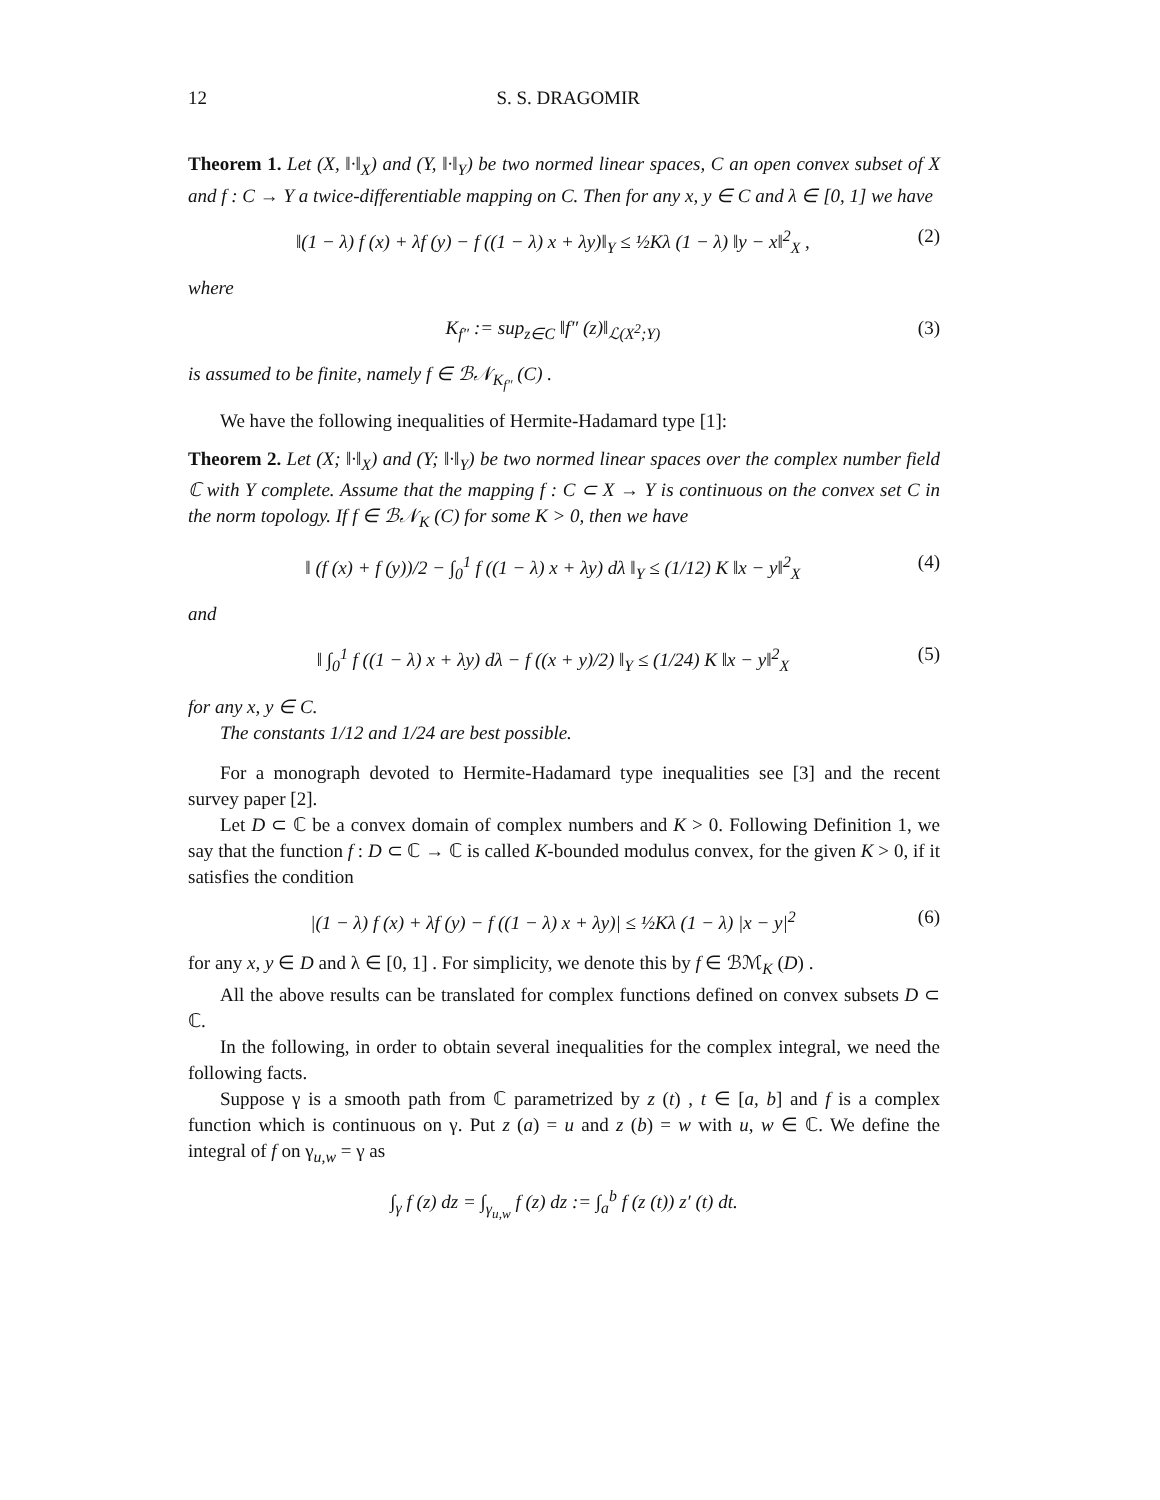12 S. S. DRAGOMIR
Theorem 1. Let (X, ‖·‖<sub>X</sub>) and (Y, ‖·‖<sub>Y</sub>) be two normed linear spaces, C an open convex subset of X and f : C → Y a twice-differentiable mapping on C. Then for any x, y ∈ C and λ ∈ [0, 1] we have
‖(1 − λ) f (x) + λf (y) − f ((1 − λ) x + λy)‖<sub>Y</sub> ≤ ½Kλ (1 − λ) ‖y − x‖<sup>2</sup><sub>X</sub> , (2)
where
K<sub>f″</sub> := sup<sub>z∈C</sub> ‖f″ (z)‖<sub>ℒ(X<sup>2</sup>;Y)</sub> (3)
is assumed to be finite, namely f ∈ ℬ𝒩<sub>K<sub>f″</sub></sub> (C) .
We have the following inequalities of Hermite-Hadamard type [1]:
Theorem 2. Let (X; ‖·‖<sub>X</sub>) and (Y; ‖·‖<sub>Y</sub>) be two normed linear spaces over the complex number field ℂ with Y complete. Assume that the mapping f : C ⊂ X → Y is continuous on the convex set C in the norm topology. If f ∈ ℬ𝒩<sub>K</sub> (C) for some K > 0, then we have
‖ (f (x) + f (y))/2 − ∫<sub>0</sub><sup>1</sup> f ((1 − λ) x + λy) dλ ‖<sub>Y</sub> ≤ (1/12) K ‖x − y‖<sup>2</sup><sub>X</sub> (4)
and
‖ ∫<sub>0</sub><sup>1</sup> f ((1 − λ) x + λy) dλ − f ((x + y)/2) ‖<sub>Y</sub> ≤ (1/24) K ‖x − y‖<sup>2</sup><sub>X</sub> (5)
for any x, y ∈ C.
The constants 1/12 and 1/24 are best possible.
For a monograph devoted to Hermite-Hadamard type inequalities see [3] and the recent survey paper [2].
Let D ⊂ ℂ be a convex domain of complex numbers and K > 0. Following Definition 1, we say that the function f : D ⊂ ℂ → ℂ is called K-bounded modulus convex, for the given K > 0, if it satisfies the condition
|(1 − λ) f (x) + λf (y) − f ((1 − λ) x + λy)| ≤ ½Kλ (1 − λ) |x − y|<sup>2</sup> (6)
for any x, y ∈ D and λ ∈ [0, 1] . For simplicity, we denote this by f ∈ ℬℳ<sub>K</sub> (D) .
All the above results can be translated for complex functions defined on convex subsets D ⊂ ℂ.
In the following, in order to obtain several inequalities for the complex integral, we need the following facts.
Suppose γ is a smooth path from ℂ parametrized by z (t) , t ∈ [a, b] and f is a complex function which is continuous on γ. Put z (a) = u and z (b) = w with u, w ∈ ℂ. We define the integral of f on γ<sub>u,w</sub> = γ as
∫<sub>γ</sub> f (z) dz = ∫<sub>γ<sub>u,w</sub></sub> f (z) dz := ∫<sub>a</sub><sup>b</sup> f (z (t)) z′ (t) dt.